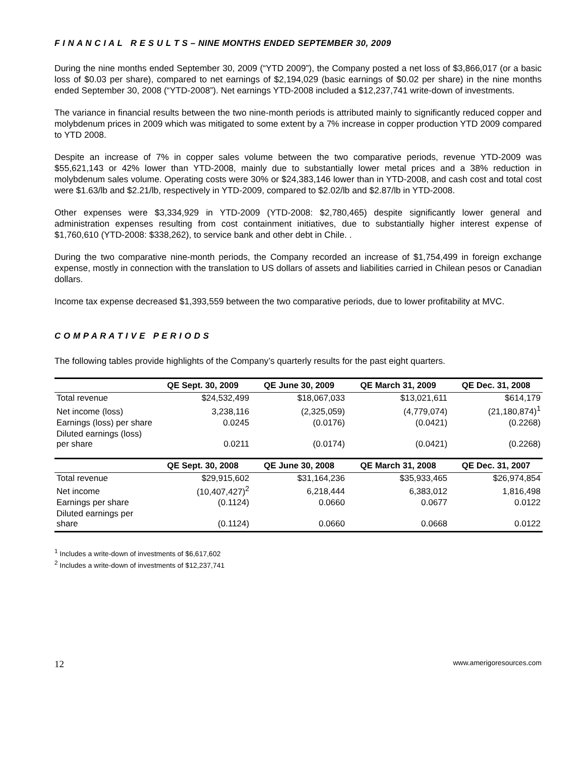F I N A N C I A L R E S U L T S – NINE MONTHS ENDED SEPTEMBER 30, 2009
During the nine months ended September 30, 2009 (“YTD 2009”), the Company posted a net loss of $3,866,017 (or a basic loss of $0.03 per share), compared to net earnings of $2,194,029 (basic earnings of $0.02 per share) in the nine months ended September 30, 2008 (“YTD-2008”). Net earnings YTD-2008 included a $12,237,741 write-down of investments.
The variance in financial results between the two nine-month periods is attributed mainly to significantly reduced copper and molybdenum prices in 2009 which was mitigated to some extent by a 7% increase in copper production YTD 2009 compared to YTD 2008.
Despite an increase of 7% in copper sales volume between the two comparative periods, revenue YTD-2009 was $55,621,143 or 42% lower than YTD-2008, mainly due to substantially lower metal prices and a 38% reduction in molybdenum sales volume. Operating costs were 30% or $24,383,146 lower than in YTD-2008, and cash cost and total cost were $1.63/lb and $2.21/lb, respectively in YTD-2009, compared to $2.02/lb and $2.87/lb in YTD-2008.
Other expenses were $3,334,929 in YTD-2009 (YTD-2008: $2,780,465) despite significantly lower general and administration expenses resulting from cost containment initiatives, due to substantially higher interest expense of $1,760,610 (YTD-2008: $338,262), to service bank and other debt in Chile. .
During the two comparative nine-month periods, the Company recorded an increase of $1,754,499 in foreign exchange expense, mostly in connection with the translation to US dollars of assets and liabilities carried in Chilean pesos or Canadian dollars.
Income tax expense decreased $1,393,559 between the two comparative periods, due to lower profitability at MVC.
C O M P A R A T I V E P E R I O D S
The following tables provide highlights of the Company’s quarterly results for the past eight quarters.
| | QE Sept. 30, 2009 | QE June 30, 2009 | QE March 31, 2009 | QE Dec. 31, 2008 |
| --- | --- | --- | --- | --- |
| Total revenue | $24,532,499 | $18,067,033 | $13,021,611 | $614,179 |
| Net income (loss) | 3,238,116 | (2,325,059) | (4,779,074) | (21,180,874)<sup>1</sup> |
| Earnings (loss) per share | 0.0245 | (0.0176) | (0.0421) | (0.2268) |
| Diluted earnings (loss) per share | 0.0211 | (0.0174) | (0.0421) | (0.2268) |
| | QE Sept. 30, 2008 | QE June 30, 2008 | QE March 31, 2008 | QE Dec. 31, 2007 |
| Total revenue | $29,915,602 | $31,164,236 | $35,933,465 | $26,974,854 |
| Net income | (10,407,427)<sup>2</sup> | 6,218,444 | 6,383,012 | 1,816,498 |
| Earnings per share | (0.1124) | 0.0660 | 0.0677 | 0.0122 |
| Diluted earnings per share | (0.1124) | 0.0660 | 0.0668 | 0.0122 |
<sup>1</sup> Includes a write-down of investments of $6,617,602
<sup>2</sup> Includes a write-down of investments of $12,237,741
12 www.amerigoresources.com